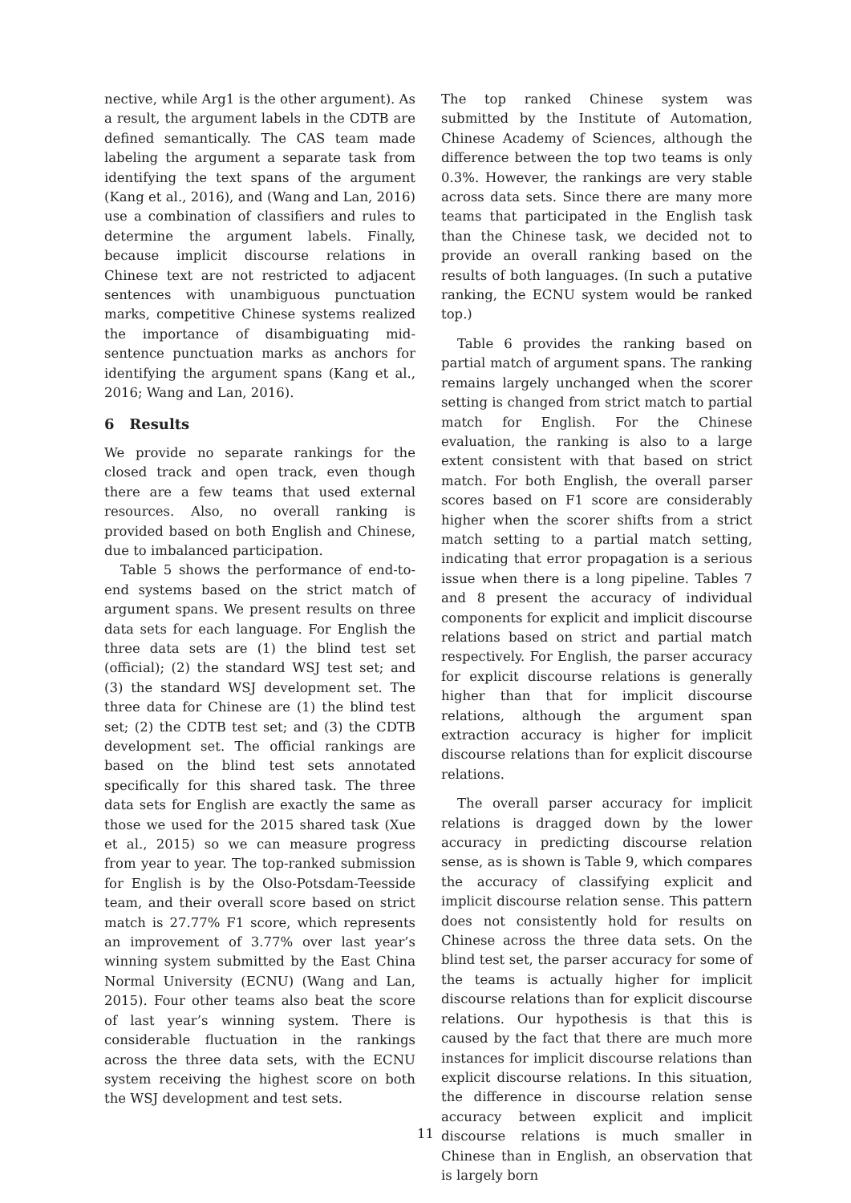nective, while Arg1 is the other argument). As a result, the argument labels in the CDTB are defined semantically. The CAS team made labeling the argument a separate task from identifying the text spans of the argument (Kang et al., 2016), and (Wang and Lan, 2016) use a combination of classifiers and rules to determine the argument labels. Finally, because implicit discourse relations in Chinese text are not restricted to adjacent sentences with unambiguous punctuation marks, competitive Chinese systems realized the importance of disambiguating mid-sentence punctuation marks as anchors for identifying the argument spans (Kang et al., 2016; Wang and Lan, 2016).
6 Results
We provide no separate rankings for the closed track and open track, even though there are a few teams that used external resources. Also, no overall ranking is provided based on both English and Chinese, due to imbalanced participation.
Table 5 shows the performance of end-to-end systems based on the strict match of argument spans. We present results on three data sets for each language. For English the three data sets are (1) the blind test set (official); (2) the standard WSJ test set; and (3) the standard WSJ development set. The three data for Chinese are (1) the blind test set; (2) the CDTB test set; and (3) the CDTB development set. The official rankings are based on the blind test sets annotated specifically for this shared task. The three data sets for English are exactly the same as those we used for the 2015 shared task (Xue et al., 2015) so we can measure progress from year to year. The top-ranked submission for English is by the Olso-Potsdam-Teesside team, and their overall score based on strict match is 27.77% F1 score, which represents an improvement of 3.77% over last year’s winning system submitted by the East China Normal University (ECNU) (Wang and Lan, 2015). Four other teams also beat the score of last year’s winning system. There is considerable fluctuation in the rankings across the three data sets, with the ECNU system receiving the highest score on both the WSJ development and test sets.
The top ranked Chinese system was submitted by the Institute of Automation, Chinese Academy of Sciences, although the difference between the top two teams is only 0.3%. However, the rankings are very stable across data sets. Since there are many more teams that participated in the English task than the Chinese task, we decided not to provide an overall ranking based on the results of both languages. (In such a putative ranking, the ECNU system would be ranked top.)
Table 6 provides the ranking based on partial match of argument spans. The ranking remains largely unchanged when the scorer setting is changed from strict match to partial match for English. For the Chinese evaluation, the ranking is also to a large extent consistent with that based on strict match. For both English, the overall parser scores based on F1 score are considerably higher when the scorer shifts from a strict match setting to a partial match setting, indicating that error propagation is a serious issue when there is a long pipeline. Tables 7 and 8 present the accuracy of individual components for explicit and implicit discourse relations based on strict and partial match respectively. For English, the parser accuracy for explicit discourse relations is generally higher than that for implicit discourse relations, although the argument span extraction accuracy is higher for implicit discourse relations than for explicit discourse relations.
The overall parser accuracy for implicit relations is dragged down by the lower accuracy in predicting discourse relation sense, as is shown is Table 9, which compares the accuracy of classifying explicit and implicit discourse relation sense. This pattern does not consistently hold for results on Chinese across the three data sets. On the blind test set, the parser accuracy for some of the teams is actually higher for implicit discourse relations than for explicit discourse relations. Our hypothesis is that this is caused by the fact that there are much more instances for implicit discourse relations than explicit discourse relations. In this situation, the difference in discourse relation sense accuracy between explicit and implicit discourse relations is much smaller in Chinese than in English, an observation that is largely born
11